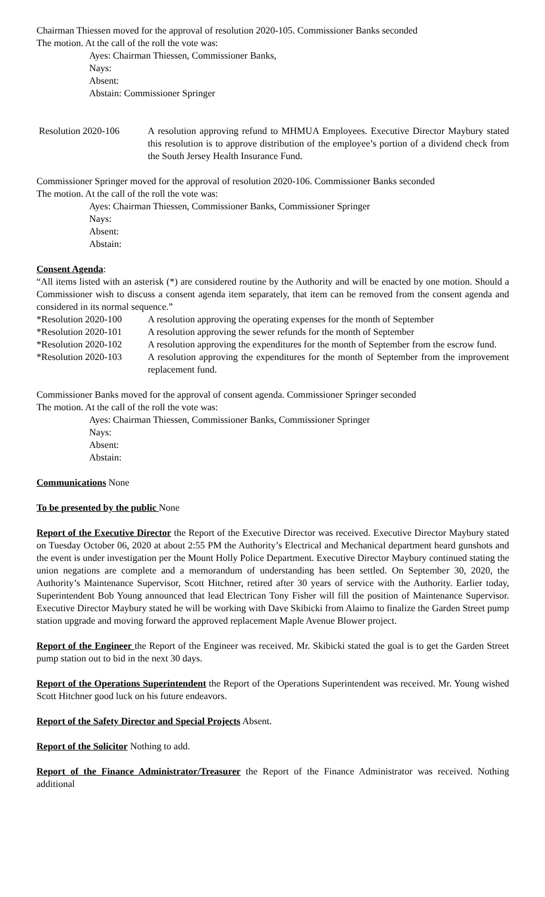Chairman Thiessen moved for the approval of resolution 2020-105. Commissioner Banks seconded
The motion. At the call of the roll the vote was:
Ayes: Chairman Thiessen, Commissioner Banks,
Nays:
Absent:
Abstain: Commissioner Springer
Resolution 2020-106 A resolution approving refund to MHMUA Employees. Executive Director Maybury stated this resolution is to approve distribution of the employee’s portion of a dividend check from the South Jersey Health Insurance Fund.
Commissioner Springer moved for the approval of resolution 2020-106. Commissioner Banks seconded
The motion. At the call of the roll the vote was:
Ayes: Chairman Thiessen, Commissioner Banks, Commissioner Springer
Nays:
Absent:
Abstain:
Consent Agenda:
“All items listed with an asterisk (*) are considered routine by the Authority and will be enacted by one motion. Should a Commissioner wish to discuss a consent agenda item separately, that item can be removed from the consent agenda and considered in its normal sequence.”
*Resolution 2020-100
A resolution approving the operating expenses for the month of September
*Resolution 2020-101
A resolution approving the sewer refunds for the month of September
*Resolution 2020-102
A resolution approving the expenditures for the month of September from the escrow fund.
*Resolution 2020-103
A resolution approving the expenditures for the month of September from the improvement replacement fund.
Commissioner Banks moved for the approval of consent agenda. Commissioner Springer seconded
The motion. At the call of the roll the vote was:
Ayes: Chairman Thiessen, Commissioner Banks, Commissioner Springer
Nays:
Absent:
Abstain:
Communications None
To be presented by the public None
Report of the Executive Director the Report of the Executive Director was received. Executive Director Maybury stated on Tuesday October 06, 2020 at about 2:55 PM the Authority’s Electrical and Mechanical department heard gunshots and the event is under investigation per the Mount Holly Police Department. Executive Director Maybury continued stating the union negations are complete and a memorandum of understanding has been settled. On September 30, 2020, the Authority’s Maintenance Supervisor, Scott Hitchner, retired after 30 years of service with the Authority. Earlier today, Superintendent Bob Young announced that lead Electrican Tony Fisher will fill the position of Maintenance Supervisor. Executive Director Maybury stated he will be working with Dave Skibicki from Alaimo to finalize the Garden Street pump station upgrade and moving forward the approved replacement Maple Avenue Blower project.
Report of the Engineer the Report of the Engineer was received. Mr. Skibicki stated the goal is to get the Garden Street pump station out to bid in the next 30 days.
Report of the Operations Superintendent the Report of the Operations Superintendent was received. Mr. Young wished Scott Hitchner good luck on his future endeavors.
Report of the Safety Director and Special Projects Absent.
Report of the Solicitor Nothing to add.
Report of the Finance Administrator/Treasurer the Report of the Finance Administrator was received. Nothing additional